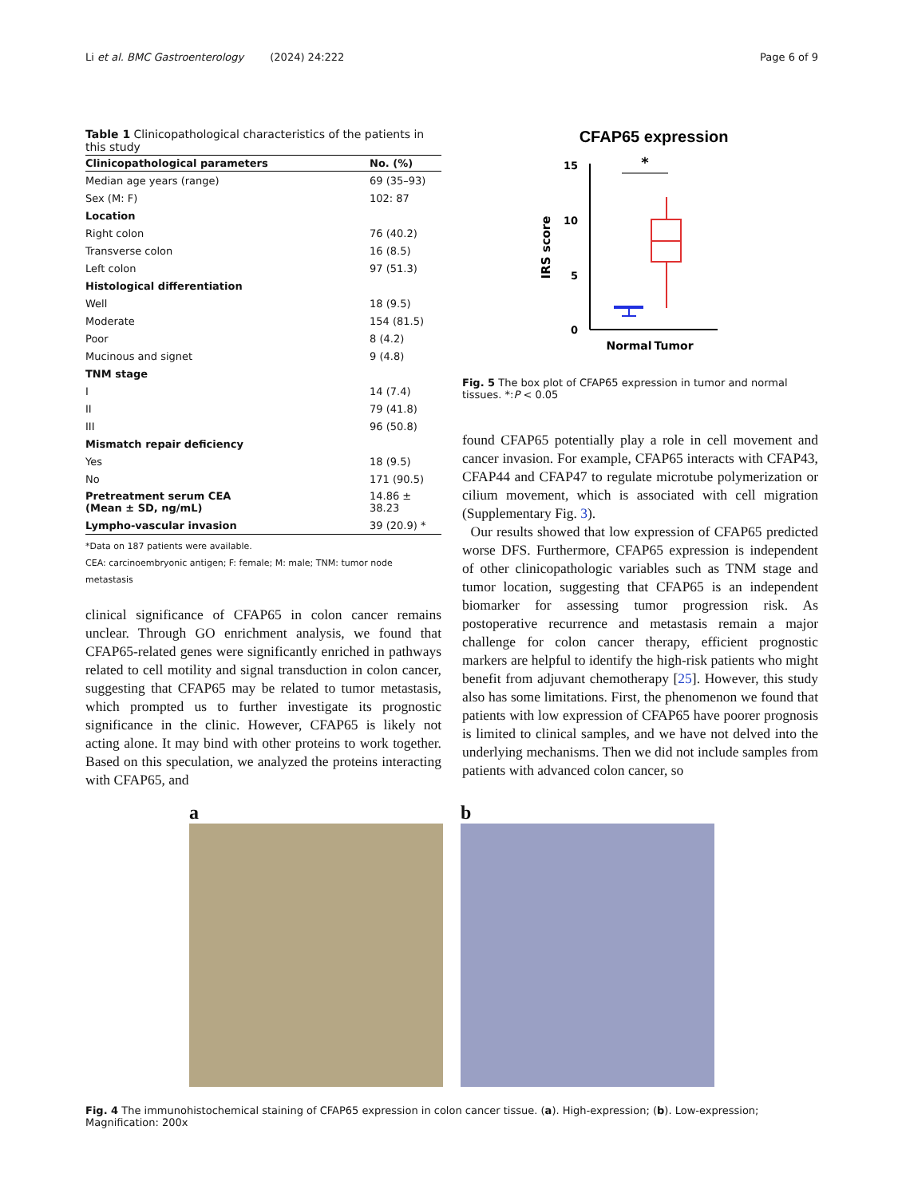Li et al. BMC Gastroenterology (2024) 24:222 Page 6 of 9
Table 1 Clinicopathological characteristics of the patients in this study
| Clinicopathological parameters | No. (%) |
| --- | --- |
| Median age years (range) | 69 (35–93) |
| Sex (M: F) | 102: 87 |
| Location | |
| Right colon | 76 (40.2) |
| Transverse colon | 16 (8.5) |
| Left colon | 97 (51.3) |
| Histological differentiation | |
| Well | 18 (9.5) |
| Moderate | 154 (81.5) |
| Poor | 8 (4.2) |
| Mucinous and signet | 9 (4.8) |
| TNM stage | |
| I | 14 (7.4) |
| II | 79 (41.8) |
| III | 96 (50.8) |
| Mismatch repair deficiency | |
| Yes | 18 (9.5) |
| No | 171 (90.5) |
| Pretreatment serum CEA (Mean ± SD, ng/mL) | 14.86 ± 38.23 |
| Lympho-vascular invasion | 39 (20.9) * |
*Data on 187 patients were available.
CEA: carcinoembryonic antigen; F: female; M: male; TNM: tumor node metastasis
clinical significance of CFAP65 in colon cancer remains unclear. Through GO enrichment analysis, we found that CFAP65-related genes were significantly enriched in pathways related to cell motility and signal transduction in colon cancer, suggesting that CFAP65 may be related to tumor metastasis, which prompted us to further investigate its prognostic significance in the clinic. However, CFAP65 is likely not acting alone. It may bind with other proteins to work together. Based on this speculation, we analyzed the proteins interacting with CFAP65, and
CFAP65 expression
15
10
5
0
IRS score
*
Normal
Tumor
Fig. 5 The box plot of CFAP65 expression in tumor and normal tissues. *:P < 0.05
found CFAP65 potentially play a role in cell movement and cancer invasion. For example, CFAP65 interacts with CFAP43, CFAP44 and CFAP47 to regulate microtube polymerization or cilium movement, which is associated with cell migration (Supplementary Fig. 3).
Our results showed that low expression of CFAP65 predicted worse DFS. Furthermore, CFAP65 expression is independent of other clinicopathologic variables such as TNM stage and tumor location, suggesting that CFAP65 is an independent biomarker for assessing tumor progression risk. As postoperative recurrence and metastasis remain a major challenge for colon cancer therapy, efficient prognostic markers are helpful to identify the high-risk patients who might benefit from adjuvant chemotherapy [25]. However, this study also has some limitations. First, the phenomenon we found that patients with low expression of CFAP65 have poorer prognosis is limited to clinical samples, and we have not delved into the underlying mechanisms. Then we did not include samples from patients with advanced colon cancer, so
a b
Fig. 4 The immunohistochemical staining of CFAP65 expression in colon cancer tissue. (a). High-expression; (b). Low-expression; Magnification: 200x